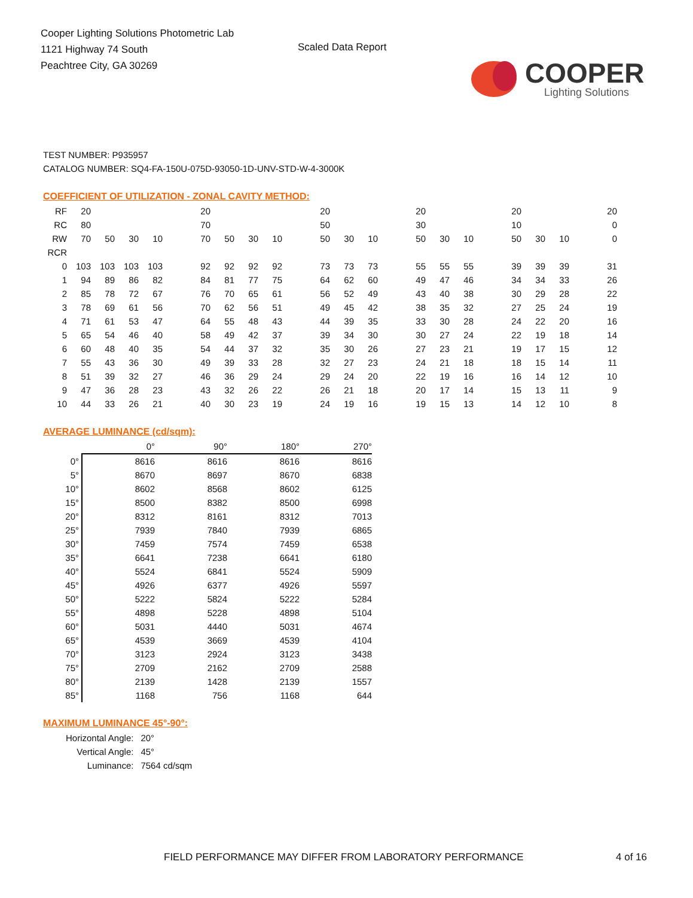Cooper Lighting Solutions Photometric Lab
1121 Highway 74 South
Peachtree City, GA 30269
Scaled Data Report
COOPER
Lighting Solutions
TEST NUMBER: P935957
CATALOG NUMBER: SQ4-FA-150U-075D-93050-1D-UNV-STD-W-4-3000K
COEFFICIENT OF UTILIZATION - ZONAL CAVITY METHOD:
| RF | 20 | | | | | 20 | | | | | 20 | | | | 20 | | | | 20 | | | | 20 |
| RC | 80 | | | | | 70 | | | | | 50 | | | | 30 | | | | 10 | | | | 0 |
| RW | 70 | 50 | 30 | 10 | | 70 | 50 | 30 | 10 | | 50 | 30 | 10 | | 50 | 30 | 10 | | 50 | 30 | 10 | | 0 |
| RCR | | | | | | | | | | | | | | | | | | | | | | | |
| 0 | 103 | 103 | 103 | 103 | | 92 | 92 | 92 | 92 | | 73 | 73 | 73 | | 55 | 55 | 55 | | 39 | 39 | 39 | | 31 |
| 1 | 94 | 89 | 86 | 82 | | 84 | 81 | 77 | 75 | | 64 | 62 | 60 | | 49 | 47 | 46 | | 34 | 34 | 33 | | 26 |
| 2 | 85 | 78 | 72 | 67 | | 76 | 70 | 65 | 61 | | 56 | 52 | 49 | | 43 | 40 | 38 | | 30 | 29 | 28 | | 22 |
| 3 | 78 | 69 | 61 | 56 | | 70 | 62 | 56 | 51 | | 49 | 45 | 42 | | 38 | 35 | 32 | | 27 | 25 | 24 | | 19 |
| 4 | 71 | 61 | 53 | 47 | | 64 | 55 | 48 | 43 | | 44 | 39 | 35 | | 33 | 30 | 28 | | 24 | 22 | 20 | | 16 |
| 5 | 65 | 54 | 46 | 40 | | 58 | 49 | 42 | 37 | | 39 | 34 | 30 | | 30 | 27 | 24 | | 22 | 19 | 18 | | 14 |
| 6 | 60 | 48 | 40 | 35 | | 54 | 44 | 37 | 32 | | 35 | 30 | 26 | | 27 | 23 | 21 | | 19 | 17 | 15 | | 12 |
| 7 | 55 | 43 | 36 | 30 | | 49 | 39 | 33 | 28 | | 32 | 27 | 23 | | 24 | 21 | 18 | | 18 | 15 | 14 | | 11 |
| 8 | 51 | 39 | 32 | 27 | | 46 | 36 | 29 | 24 | | 29 | 24 | 20 | | 22 | 19 | 16 | | 16 | 14 | 12 | | 10 |
| 9 | 47 | 36 | 28 | 23 | | 43 | 32 | 26 | 22 | | 26 | 21 | 18 | | 20 | 17 | 14 | | 15 | 13 | 11 | | 9 |
| 10 | 44 | 33 | 26 | 21 | | 40 | 30 | 23 | 19 | | 24 | 19 | 16 | | 19 | 15 | 13 | | 14 | 12 | 10 | | 8 |
AVERAGE LUMINANCE (cd/sqm):
| | 0° | 90° | 180° | 270° |
| --- | --- | --- | --- | --- |
| 0° | 8616 | 8616 | 8616 | 8616 |
| 5° | 8670 | 8697 | 8670 | 6838 |
| 10° | 8602 | 8568 | 8602 | 6125 |
| 15° | 8500 | 8382 | 8500 | 6998 |
| 20° | 8312 | 8161 | 8312 | 7013 |
| 25° | 7939 | 7840 | 7939 | 6865 |
| 30° | 7459 | 7574 | 7459 | 6538 |
| 35° | 6641 | 7238 | 6641 | 6180 |
| 40° | 5524 | 6841 | 5524 | 5909 |
| 45° | 4926 | 6377 | 4926 | 5597 |
| 50° | 5222 | 5824 | 5222 | 5284 |
| 55° | 4898 | 5228 | 4898 | 5104 |
| 60° | 5031 | 4440 | 5031 | 4674 |
| 65° | 4539 | 3669 | 4539 | 4104 |
| 70° | 3123 | 2924 | 3123 | 3438 |
| 75° | 2709 | 2162 | 2709 | 2588 |
| 80° | 2139 | 1428 | 2139 | 1557 |
| 85° | 1168 | 756 | 1168 | 644 |
MAXIMUM LUMINANCE 45°-90°:
| Horizontal Angle: | 20° |
| Vertical Angle: | 45° |
| Luminance: | 7564 cd/sqm |
FIELD PERFORMANCE MAY DIFFER FROM LABORATORY PERFORMANCE
4 of 16